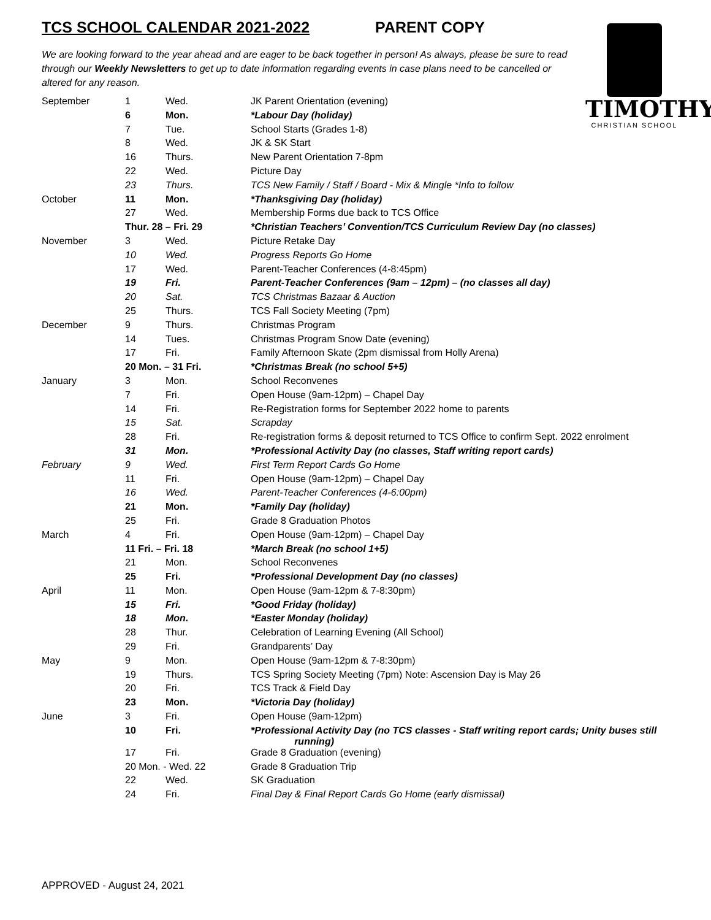TCS SCHOOL CALENDAR 2021-2022 PARENT COPY
We are looking forward to the year ahead and are eager to be back together in person! As always, please be sure to read through our Weekly Newsletters to get up to date information regarding events in case plans need to be cancelled or altered for any reason.
TIMOTHY
CHRISTIAN SCHOOL
| September | 1 | Wed. | JK Parent Orientation (evening) |
| | 6 | Mon. | *Labour Day (holiday) |
| | 7 | Tue. | School Starts (Grades 1-8) |
| | 8 | Wed. | JK & SK Start |
| | 16 | Thurs. | New Parent Orientation 7-8pm |
| | 22 | Wed. | Picture Day |
| | 23 | Thurs. | TCS New Family / Staff / Board - Mix & Mingle *Info to follow |
| October | 11 | Mon. | *Thanksgiving Day (holiday) |
| | 27 | Wed. | Membership Forms due back to TCS Office |
| | Thur. 28 – Fri. 29 | | *Christian Teachers’ Convention/TCS Curriculum Review Day (no classes) |
| November | 3 | Wed. | Picture Retake Day |
| | 10 | Wed. | Progress Reports Go Home |
| | 17 | Wed. | Parent-Teacher Conferences (4-8:45pm) |
| | 19 | Fri. | Parent-Teacher Conferences (9am – 12pm) – (no classes all day) |
| | 20 | Sat. | TCS Christmas Bazaar & Auction |
| | 25 | Thurs. | TCS Fall Society Meeting (7pm) |
| December | 9 | Thurs. | Christmas Program |
| | 14 | Tues. | Christmas Program Snow Date (evening) |
| | 17 | Fri. | Family Afternoon Skate (2pm dismissal from Holly Arena) |
| | 20 Mon. – 31 Fri. | | *Christmas Break (no school 5+5) |
| January | 3 | Mon. | School Reconvenes |
| | 7 | Fri. | Open House (9am-12pm) – Chapel Day |
| | 14 | Fri. | Re-Registration forms for September 2022 home to parents |
| | 15 | Sat. | Scrapday |
| | 28 | Fri. | Re-registration forms & deposit returned to TCS Office to confirm Sept. 2022 enrolment |
| | 31 | Mon. | *Professional Activity Day (no classes, Staff writing report cards) |
| February | 9 | Wed. | First Term Report Cards Go Home |
| | 11 | Fri. | Open House (9am-12pm) – Chapel Day |
| | 16 | Wed. | Parent-Teacher Conferences (4-6:00pm) |
| | 21 | Mon. | *Family Day (holiday) |
| | 25 | Fri. | Grade 8 Graduation Photos |
| March | 4 | Fri. | Open House (9am-12pm) – Chapel Day |
| | 11 Fri. – Fri. 18 | | *March Break (no school 1+5) |
| | 21 | Mon. | School Reconvenes |
| | 25 | Fri. | *Professional Development Day (no classes) |
| April | 11 | Mon. | Open House (9am-12pm & 7-8:30pm) |
| | 15 | Fri. | *Good Friday (holiday) |
| | 18 | Mon. | *Easter Monday (holiday) |
| | 28 | Thur. | Celebration of Learning Evening (All School) |
| | 29 | Fri. | Grandparents’ Day |
| May | 9 | Mon. | Open House (9am-12pm & 7-8:30pm) |
| | 19 | Thurs. | TCS Spring Society Meeting (7pm) Note: Ascension Day is May 26 |
| | 20 | Fri. | TCS Track & Field Day |
| | 23 | Mon. | *Victoria Day (holiday) |
| June | 3 | Fri. | Open House (9am-12pm) |
| | 10 | Fri. | *Professional Activity Day (no TCS classes - Staff writing report cards; Unity buses still running) |
| | 17 | Fri. | Grade 8 Graduation (evening) |
| | 20 Mon. - Wed. 22 | | Grade 8 Graduation Trip |
| | 22 | Wed. | SK Graduation |
| | 24 | Fri. | Final Day & Final Report Cards Go Home (early dismissal) |
APPROVED - August 24, 2021